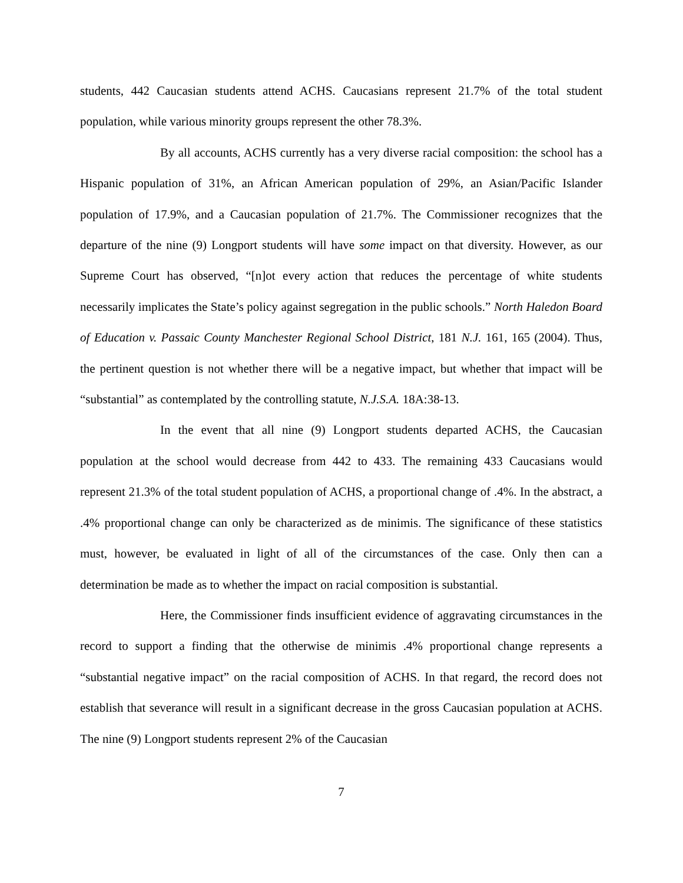students, 442 Caucasian students attend ACHS. Caucasians represent 21.7% of the total student population, while various minority groups represent the other 78.3%.
By all accounts, ACHS currently has a very diverse racial composition: the school has a Hispanic population of 31%, an African American population of 29%, an Asian/Pacific Islander population of 17.9%, and a Caucasian population of 21.7%. The Commissioner recognizes that the departure of the nine (9) Longport students will have some impact on that diversity. However, as our Supreme Court has observed, “[n]ot every action that reduces the percentage of white students necessarily implicates the State’s policy against segregation in the public schools.” North Haledon Board of Education v. Passaic County Manchester Regional School District, 181 N.J. 161, 165 (2004). Thus, the pertinent question is not whether there will be a negative impact, but whether that impact will be “substantial” as contemplated by the controlling statute, N.J.S.A. 18A:38-13.
In the event that all nine (9) Longport students departed ACHS, the Caucasian population at the school would decrease from 442 to 433. The remaining 433 Caucasians would represent 21.3% of the total student population of ACHS, a proportional change of .4%. In the abstract, a .4% proportional change can only be characterized as de minimis. The significance of these statistics must, however, be evaluated in light of all of the circumstances of the case. Only then can a determination be made as to whether the impact on racial composition is substantial.
Here, the Commissioner finds insufficient evidence of aggravating circumstances in the record to support a finding that the otherwise de minimis .4% proportional change represents a “substantial negative impact” on the racial composition of ACHS. In that regard, the record does not establish that severance will result in a significant decrease in the gross Caucasian population at ACHS. The nine (9) Longport students represent 2% of the Caucasian
7